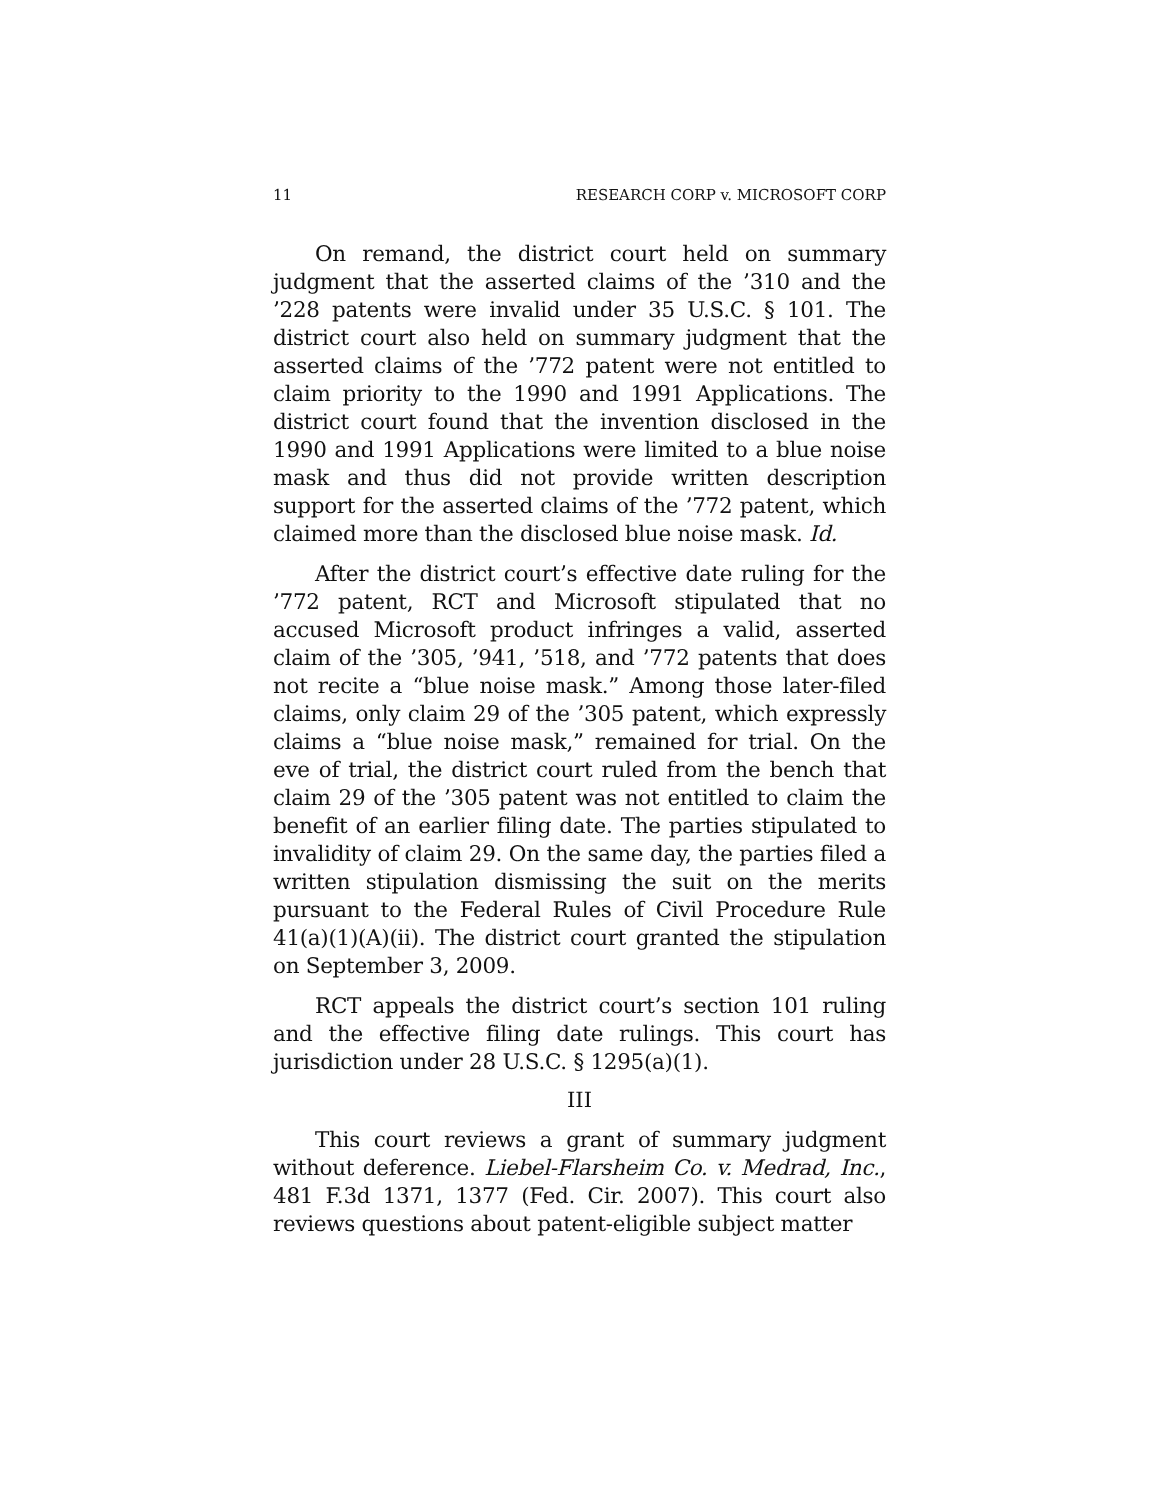11 RESEARCH CORP v. MICROSOFT CORP
On remand, the district court held on summary judgment that the asserted claims of the ’310 and the ’228 patents were invalid under 35 U.S.C. § 101. The district court also held on summary judgment that the asserted claims of the ’772 patent were not entitled to claim priority to the 1990 and 1991 Applications. The district court found that the invention disclosed in the 1990 and 1991 Applications were limited to a blue noise mask and thus did not provide written description support for the asserted claims of the ’772 patent, which claimed more than the disclosed blue noise mask. Id.
After the district court’s effective date ruling for the ’772 patent, RCT and Microsoft stipulated that no accused Microsoft product infringes a valid, asserted claim of the ’305, ’941, ’518, and ’772 patents that does not recite a “blue noise mask.” Among those later-filed claims, only claim 29 of the ’305 patent, which expressly claims a “blue noise mask,” remained for trial. On the eve of trial, the district court ruled from the bench that claim 29 of the ’305 patent was not entitled to claim the benefit of an earlier filing date. The parties stipulated to invalidity of claim 29. On the same day, the parties filed a written stipulation dismissing the suit on the merits pursuant to the Federal Rules of Civil Procedure Rule 41(a)(1)(A)(ii). The district court granted the stipulation on September 3, 2009.
RCT appeals the district court’s section 101 ruling and the effective filing date rulings. This court has jurisdiction under 28 U.S.C. § 1295(a)(1).
III
This court reviews a grant of summary judgment without deference. Liebel-Flarsheim Co. v. Medrad, Inc., 481 F.3d 1371, 1377 (Fed. Cir. 2007). This court also reviews questions about patent-eligible subject matter